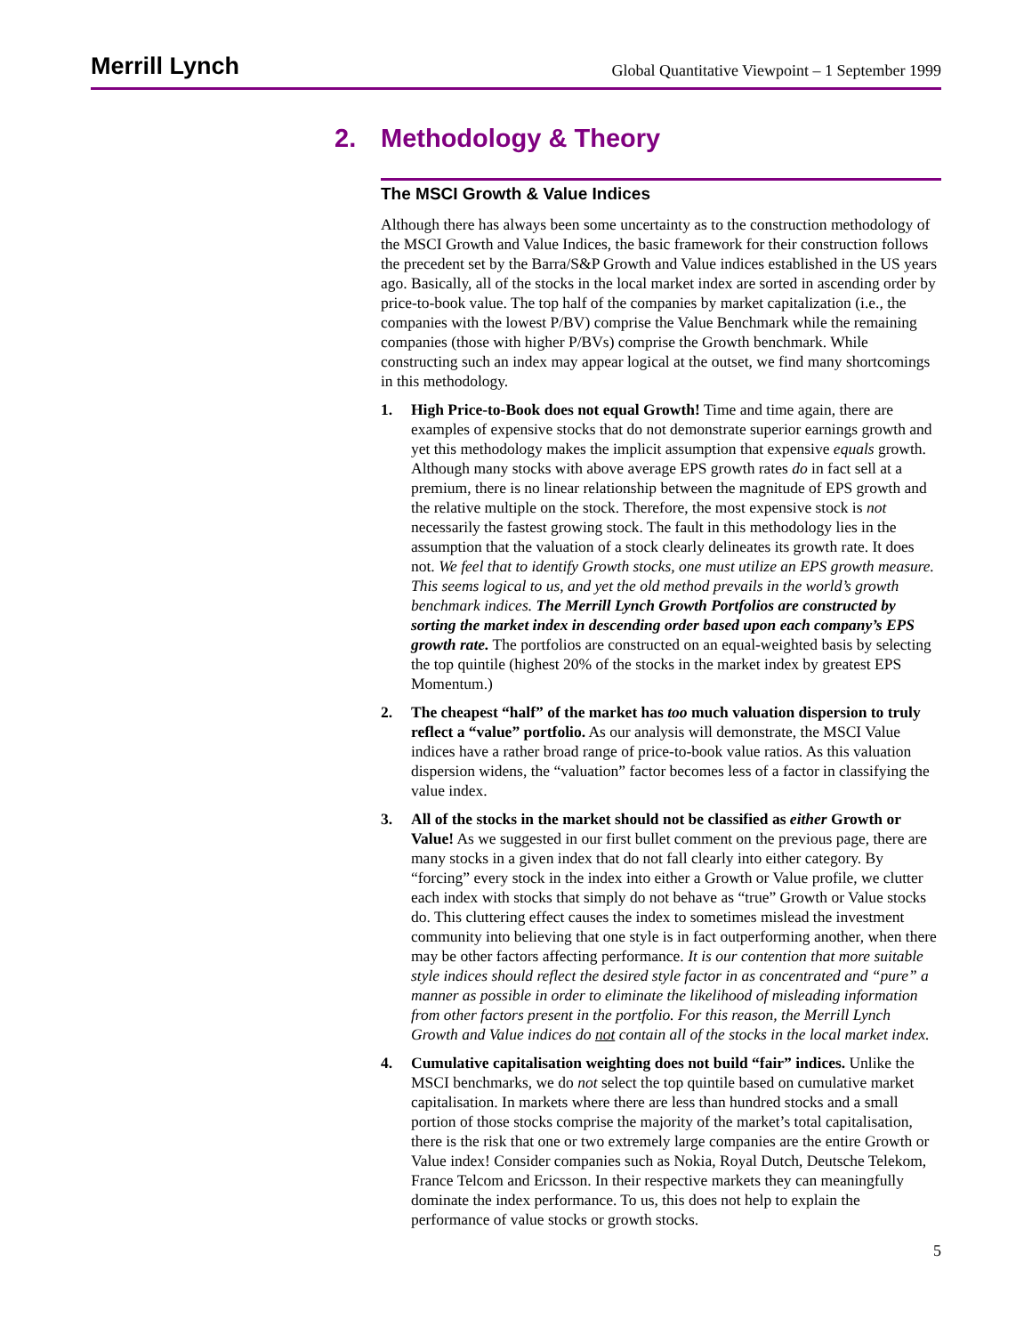Merrill Lynch
Global Quantitative Viewpoint – 1 September 1999
2. Methodology & Theory
The MSCI Growth & Value Indices
Although there has always been some uncertainty as to the construction methodology of the MSCI Growth and Value Indices, the basic framework for their construction follows the precedent set by the Barra/S&P Growth and Value indices established in the US years ago. Basically, all of the stocks in the local market index are sorted in ascending order by price-to-book value. The top half of the companies by market capitalization (i.e., the companies with the lowest P/BV) comprise the Value Benchmark while the remaining companies (those with higher P/BVs) comprise the Growth benchmark. While constructing such an index may appear logical at the outset, we find many shortcomings in this methodology.
1. High Price-to-Book does not equal Growth! Time and time again, there are examples of expensive stocks that do not demonstrate superior earnings growth and yet this methodology makes the implicit assumption that expensive equals growth. Although many stocks with above average EPS growth rates do in fact sell at a premium, there is no linear relationship between the magnitude of EPS growth and the relative multiple on the stock. Therefore, the most expensive stock is not necessarily the fastest growing stock. The fault in this methodology lies in the assumption that the valuation of a stock clearly delineates its growth rate. It does not. We feel that to identify Growth stocks, one must utilize an EPS growth measure. This seems logical to us, and yet the old method prevails in the world’s growth benchmark indices. The Merrill Lynch Growth Portfolios are constructed by sorting the market index in descending order based upon each company’s EPS growth rate. The portfolios are constructed on an equal-weighted basis by selecting the top quintile (highest 20% of the stocks in the market index by greatest EPS Momentum.)
2. The cheapest “half” of the market has too much valuation dispersion to truly reflect a “value” portfolio. As our analysis will demonstrate, the MSCI Value indices have a rather broad range of price-to-book value ratios. As this valuation dispersion widens, the “valuation” factor becomes less of a factor in classifying the value index.
3. All of the stocks in the market should not be classified as either Growth or Value! As we suggested in our first bullet comment on the previous page, there are many stocks in a given index that do not fall clearly into either category. By “forcing” every stock in the index into either a Growth or Value profile, we clutter each index with stocks that simply do not behave as “true” Growth or Value stocks do. This cluttering effect causes the index to sometimes mislead the investment community into believing that one style is in fact outperforming another, when there may be other factors affecting performance. It is our contention that more suitable style indices should reflect the desired style factor in as concentrated and “pure” a manner as possible in order to eliminate the likelihood of misleading information from other factors present in the portfolio. For this reason, the Merrill Lynch Growth and Value indices do not contain all of the stocks in the local market index.
4. Cumulative capitalisation weighting does not build “fair” indices. Unlike the MSCI benchmarks, we do not select the top quintile based on cumulative market capitalisation. In markets where there are less than hundred stocks and a small portion of those stocks comprise the majority of the market’s total capitalisation, there is the risk that one or two extremely large companies are the entire Growth or Value index! Consider companies such as Nokia, Royal Dutch, Deutsche Telekom, France Telcom and Ericsson. In their respective markets they can meaningfully dominate the index performance. To us, this does not help to explain the performance of value stocks or growth stocks.
5